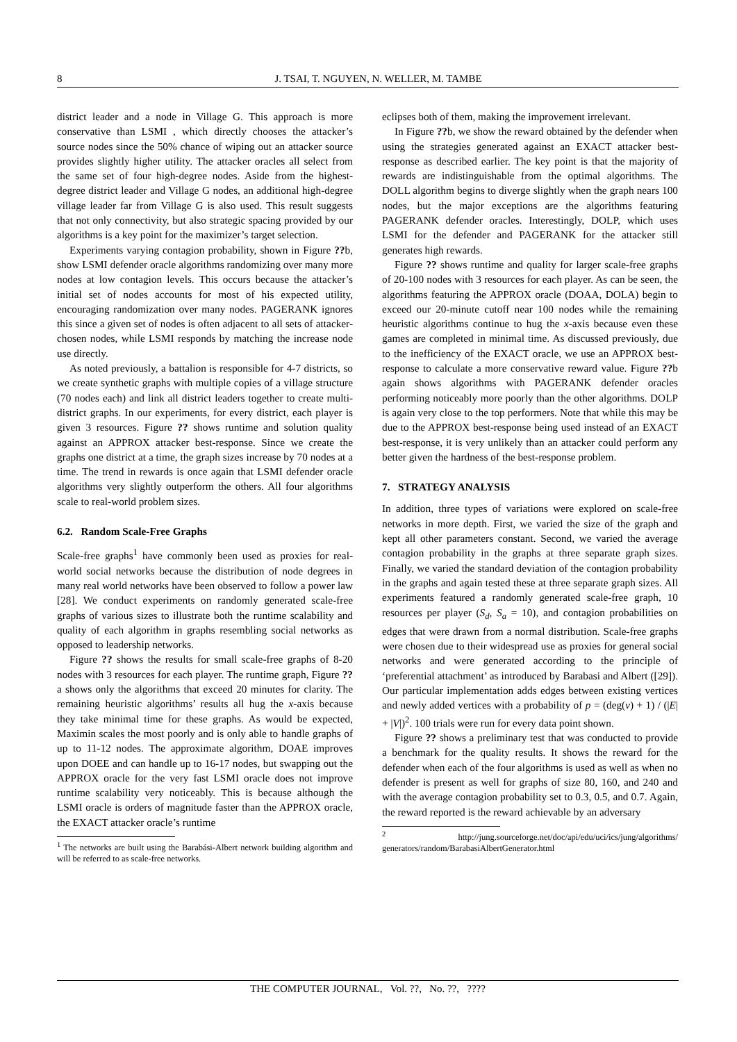8 J. TSAI, T. NGUYEN, N. WELLER, M. TAMBE
district leader and a node in Village G. This approach is more conservative than LSMI , which directly chooses the attacker’s source nodes since the 50% chance of wiping out an attacker source provides slightly higher utility. The attacker oracles all select from the same set of four high-degree nodes. Aside from the highest-degree district leader and Village G nodes, an additional high-degree village leader far from Village G is also used. This result suggests that not only connectivity, but also strategic spacing provided by our algorithms is a key point for the maximizer’s target selection.
Experiments varying contagion probability, shown in Figure ??b, show LSMI defender oracle algorithms randomizing over many more nodes at low contagion levels. This occurs because the attacker’s initial set of nodes accounts for most of his expected utility, encouraging randomization over many nodes. PAGERANK ignores this since a given set of nodes is often adjacent to all sets of attacker-chosen nodes, while LSMI responds by matching the increase node use directly.
As noted previously, a battalion is responsible for 4-7 districts, so we create synthetic graphs with multiple copies of a village structure (70 nodes each) and link all district leaders together to create multi-district graphs. In our experiments, for every district, each player is given 3 resources. Figure ?? shows runtime and solution quality against an APPROX attacker best-response. Since we create the graphs one district at a time, the graph sizes increase by 70 nodes at a time. The trend in rewards is once again that LSMI defender oracle algorithms very slightly outperform the others. All four algorithms scale to real-world problem sizes.
6.2. Random Scale-Free Graphs
Scale-free graphs<sup>1</sup> have commonly been used as proxies for real-world social networks because the distribution of node degrees in many real world networks have been observed to follow a power law [28]. We conduct experiments on randomly generated scale-free graphs of various sizes to illustrate both the runtime scalability and quality of each algorithm in graphs resembling social networks as opposed to leadership networks.
Figure ?? shows the results for small scale-free graphs of 8-20 nodes with 3 resources for each player. The runtime graph, Figure ??a shows only the algorithms that exceed 20 minutes for clarity. The remaining heuristic algorithms’ results all hug the x-axis because they take minimal time for these graphs. As would be expected, Maximin scales the most poorly and is only able to handle graphs of up to 11-12 nodes. The approximate algorithm, DOAE improves upon DOEE and can handle up to 16-17 nodes, but swapping out the APPROX oracle for the very fast LSMI oracle does not improve runtime scalability very noticeably. This is because although the LSMI oracle is orders of magnitude faster than the APPROX oracle, the EXACT attacker oracle’s runtime
<sup>1</sup> The networks are built using the Barabási-Albert network building algorithm and will be referred to as scale-free networks.
eclipses both of them, making the improvement irrelevant.
In Figure ??b, we show the reward obtained by the defender when using the strategies generated against an EXACT attacker best-response as described earlier. The key point is that the majority of rewards are indistinguishable from the optimal algorithms. The DOLL algorithm begins to diverge slightly when the graph nears 100 nodes, but the major exceptions are the algorithms featuring PAGERANK defender oracles. Interestingly, DOLP, which uses LSMI for the defender and PAGERANK for the attacker still generates high rewards.
Figure ?? shows runtime and quality for larger scale-free graphs of 20-100 nodes with 3 resources for each player. As can be seen, the algorithms featuring the APPROX oracle (DOAA, DOLA) begin to exceed our 20-minute cutoff near 100 nodes while the remaining heuristic algorithms continue to hug the x-axis because even these games are completed in minimal time. As discussed previously, due to the inefficiency of the EXACT oracle, we use an APPROX best-response to calculate a more conservative reward value. Figure ??b again shows algorithms with PAGERANK defender oracles performing noticeably more poorly than the other algorithms. DOLP is again very close to the top performers. Note that while this may be due to the APPROX best-response being used instead of an EXACT best-response, it is very unlikely than an attacker could perform any better given the hardness of the best-response problem.
7. STRATEGY ANALYSIS
In addition, three types of variations were explored on scale-free networks in more depth. First, we varied the size of the graph and kept all other parameters constant. Second, we varied the average contagion probability in the graphs at three separate graph sizes. Finally, we varied the standard deviation of the contagion probability in the graphs and again tested these at three separate graph sizes. All experiments featured a randomly generated scale-free graph, 10 resources per player (S<sub>d</sub>, S<sub>a</sub> = 10), and contagion probabilities on edges that were drawn from a normal distribution. Scale-free graphs were chosen due to their widespread use as proxies for general social networks and were generated according to the principle of ‘preferential attachment’ as introduced by Barabasi and Albert ([29]). Our particular implementation adds edges between existing vertices and newly added vertices with a probability of p = (deg(v) + 1) / (|E| + |V|)<sup>2</sup>. 100 trials were run for every data point shown.
Figure ?? shows a preliminary test that was conducted to provide a benchmark for the quality results. It shows the reward for the defender when each of the four algorithms is used as well as when no defender is present as well for graphs of size 80, 160, and 240 and with the average contagion probability set to 0.3, 0.5, and 0.7. Again, the reward reported is the reward achievable by an adversary
<sup>2</sup> http://jung.sourceforge.net/doc/api/edu/uci/ics/jung/algorithms/ generators/random/BarabasiAlbertGenerator.html
THE COMPUTER JOURNAL, Vol. ??, No. ??, ????